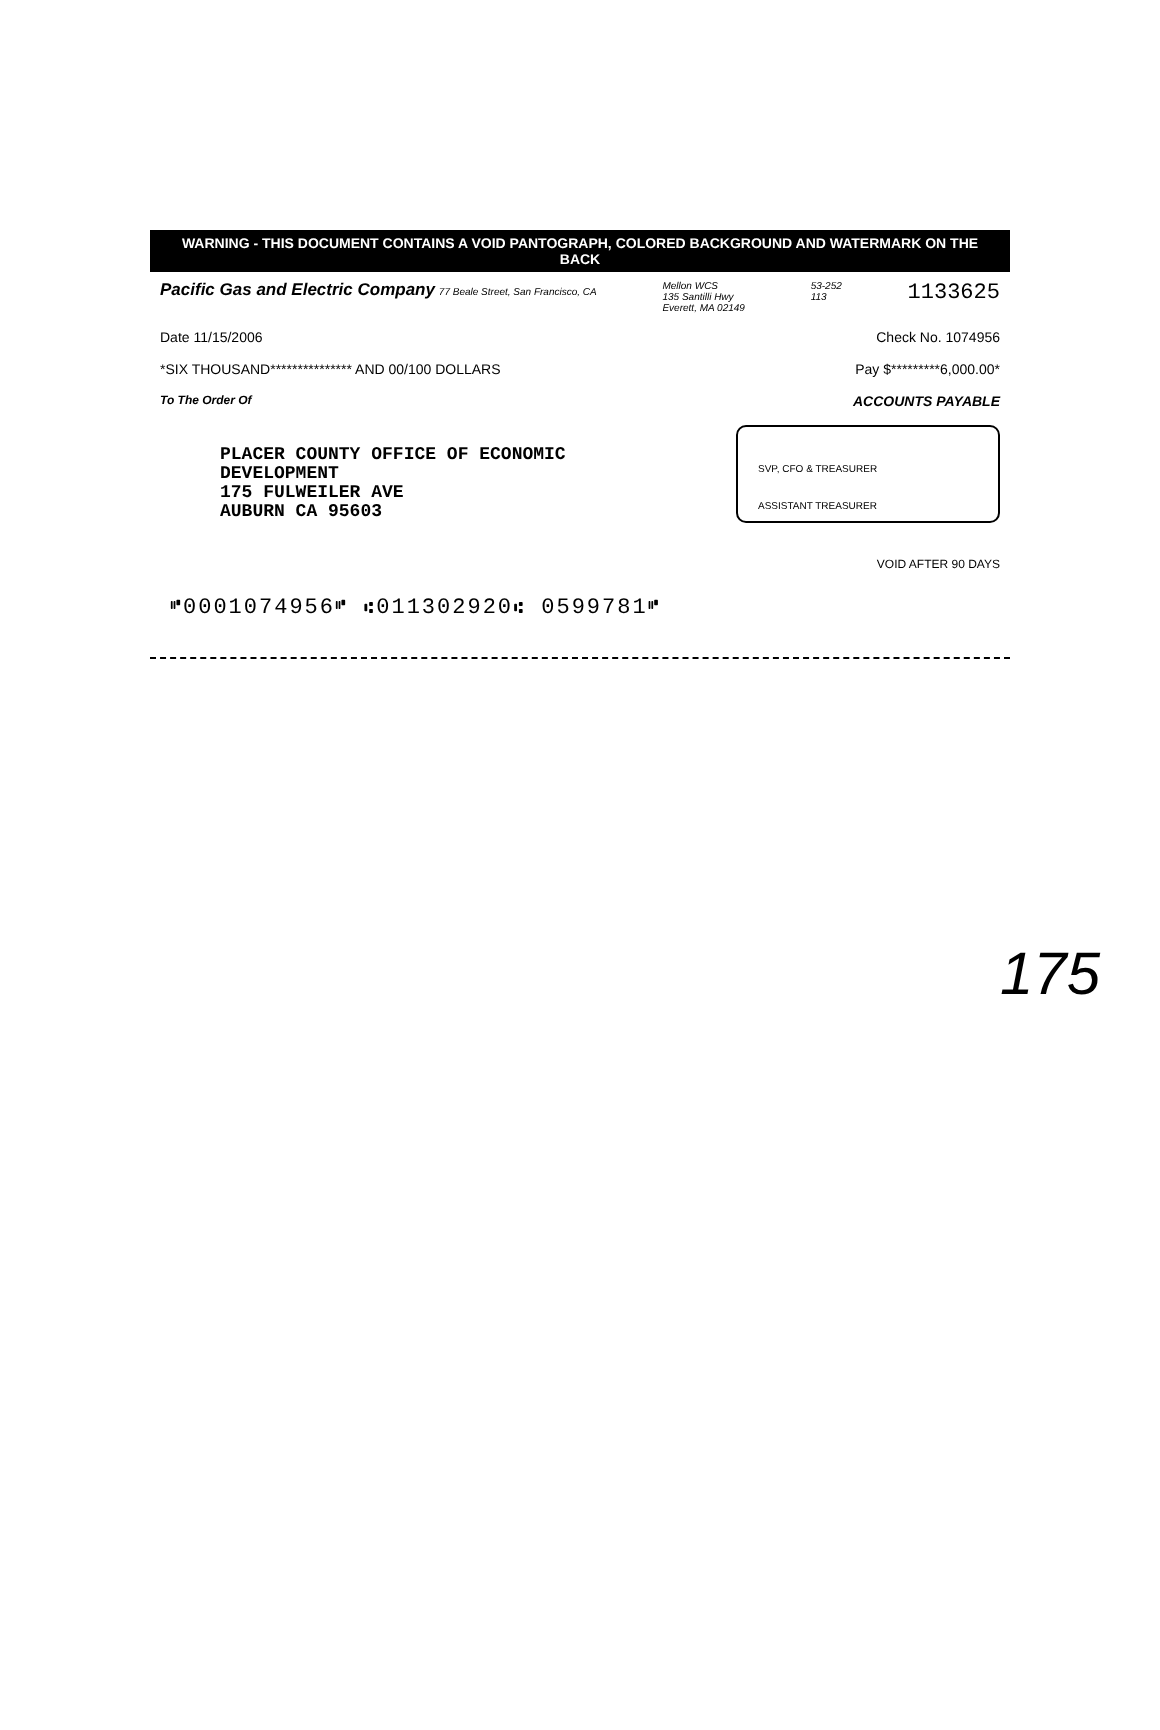WARNING - THIS DOCUMENT CONTAINS A VOID PANTOGRAPH, COLORED BACKGROUND AND WATERMARK ON THE BACK
Pacific Gas and Electric Company 77 Beale Street, San Francisco, CA
Mellon WCS
135 Santilli Hwy
Everett, MA 02149
53-252
113
1133625
Date 11/15/2006 Check No. 1074956
*SIX THOUSAND*************** AND 00/100 DOLLARS Pay $*********6,000.00*
To The Order Of ACCOUNTS PAYABLE
PLACER COUNTY OFFICE OF ECONOMIC
DEVELOPMENT
175 FULWEILER AVE
AUBURN CA 95603
SVP, CFO & TREASURER
ASSISTANT TREASURER
VOID AFTER 90 DAYS
⑈0001074956⑈ ⑆011302920⑆ 0599781⑈
175